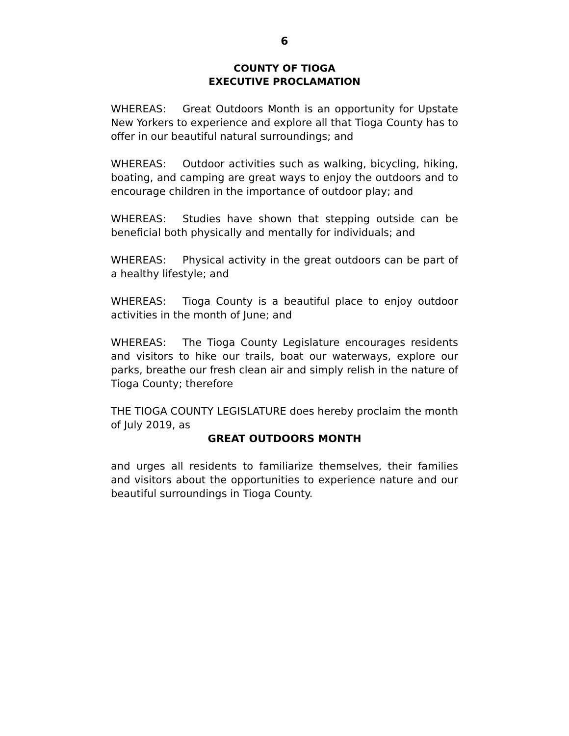6
COUNTY OF TIOGA
EXECUTIVE PROCLAMATION
WHEREAS: Great Outdoors Month is an opportunity for Upstate New Yorkers to experience and explore all that Tioga County has to offer in our beautiful natural surroundings; and
WHEREAS: Outdoor activities such as walking, bicycling, hiking, boating, and camping are great ways to enjoy the outdoors and to encourage children in the importance of outdoor play; and
WHEREAS: Studies have shown that stepping outside can be beneficial both physically and mentally for individuals; and
WHEREAS: Physical activity in the great outdoors can be part of a healthy lifestyle; and
WHEREAS: Tioga County is a beautiful place to enjoy outdoor activities in the month of June; and
WHEREAS: The Tioga County Legislature encourages residents and visitors to hike our trails, boat our waterways, explore our parks, breathe our fresh clean air and simply relish in the nature of Tioga County; therefore
THE TIOGA COUNTY LEGISLATURE does hereby proclaim the month of July 2019, as
GREAT OUTDOORS MONTH
and urges all residents to familiarize themselves, their families and visitors about the opportunities to experience nature and our beautiful surroundings in Tioga County.